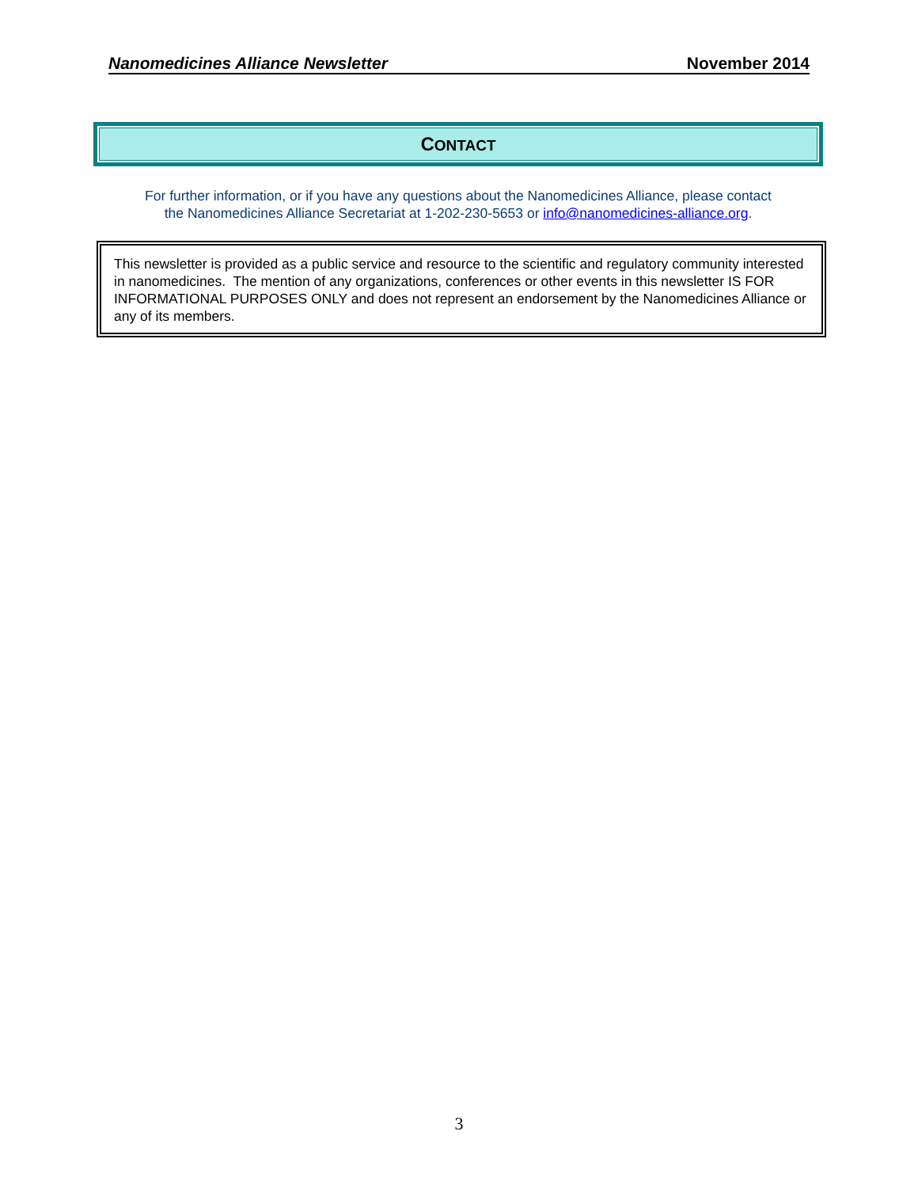Nanomedicines Alliance Newsletter November 2014
CONTACT
For further information, or if you have any questions about the Nanomedicines Alliance, please contact
the Nanomedicines Alliance Secretariat at 1-202-230-5653 or info@nanomedicines-alliance.org.
This newsletter is provided as a public service and resource to the scientific and regulatory community interested in nanomedicines. The mention of any organizations, conferences or other events in this newsletter IS FOR INFORMATIONAL PURPOSES ONLY and does not represent an endorsement by the Nanomedicines Alliance or any of its members.
3